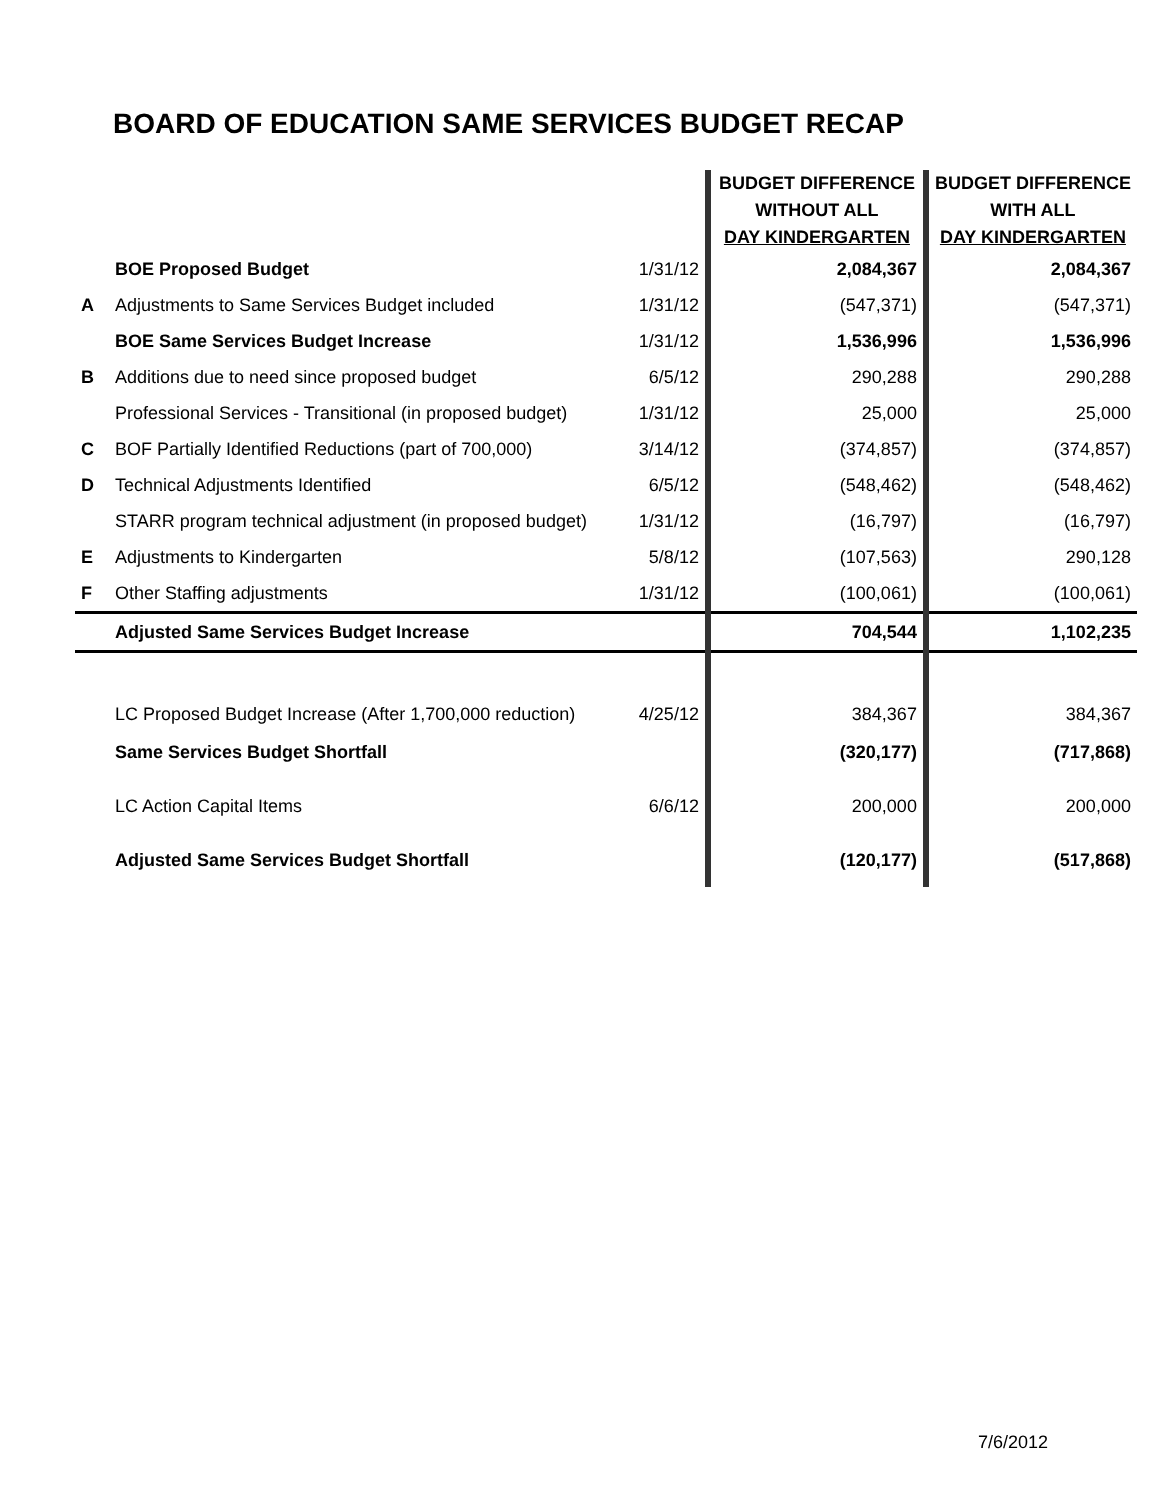BOARD OF EDUCATION SAME SERVICES BUDGET RECAP
| | | | BUDGET DIFFERENCE WITHOUT ALL DAY KINDERGARTEN | BUDGET DIFFERENCE WITH ALL DAY KINDERGARTEN |
| --- | --- | --- | --- | --- |
| | BOE Proposed Budget | 1/31/12 | 2,084,367 | 2,084,367 |
| A | Adjustments to Same Services Budget included | 1/31/12 | (547,371) | (547,371) |
| | BOE Same Services Budget Increase | 1/31/12 | 1,536,996 | 1,536,996 |
| B | Additions due to need since proposed budget | 6/5/12 | 290,288 | 290,288 |
| | Professional Services - Transitional (in proposed budget) | 1/31/12 | 25,000 | 25,000 |
| C | BOF Partially Identified Reductions (part of 700,000) | 3/14/12 | (374,857) | (374,857) |
| D | Technical Adjustments Identified | 6/5/12 | (548,462) | (548,462) |
| | STARR program technical adjustment (in proposed budget) | 1/31/12 | (16,797) | (16,797) |
| E | Adjustments to Kindergarten | 5/8/12 | (107,563) | 290,128 |
| F | Other Staffing adjustments | 1/31/12 | (100,061) | (100,061) |
| | Adjusted Same Services Budget Increase | | 704,544 | 1,102,235 |
| | LC Proposed Budget Increase (After 1,700,000 reduction) | 4/25/12 | 384,367 | 384,367 |
| | Same Services Budget Shortfall | | (320,177) | (717,868) |
| | LC Action Capital Items | 6/6/12 | 200,000 | 200,000 |
| | Adjusted Same Services Budget Shortfall | | (120,177) | (517,868) |
7/6/2012